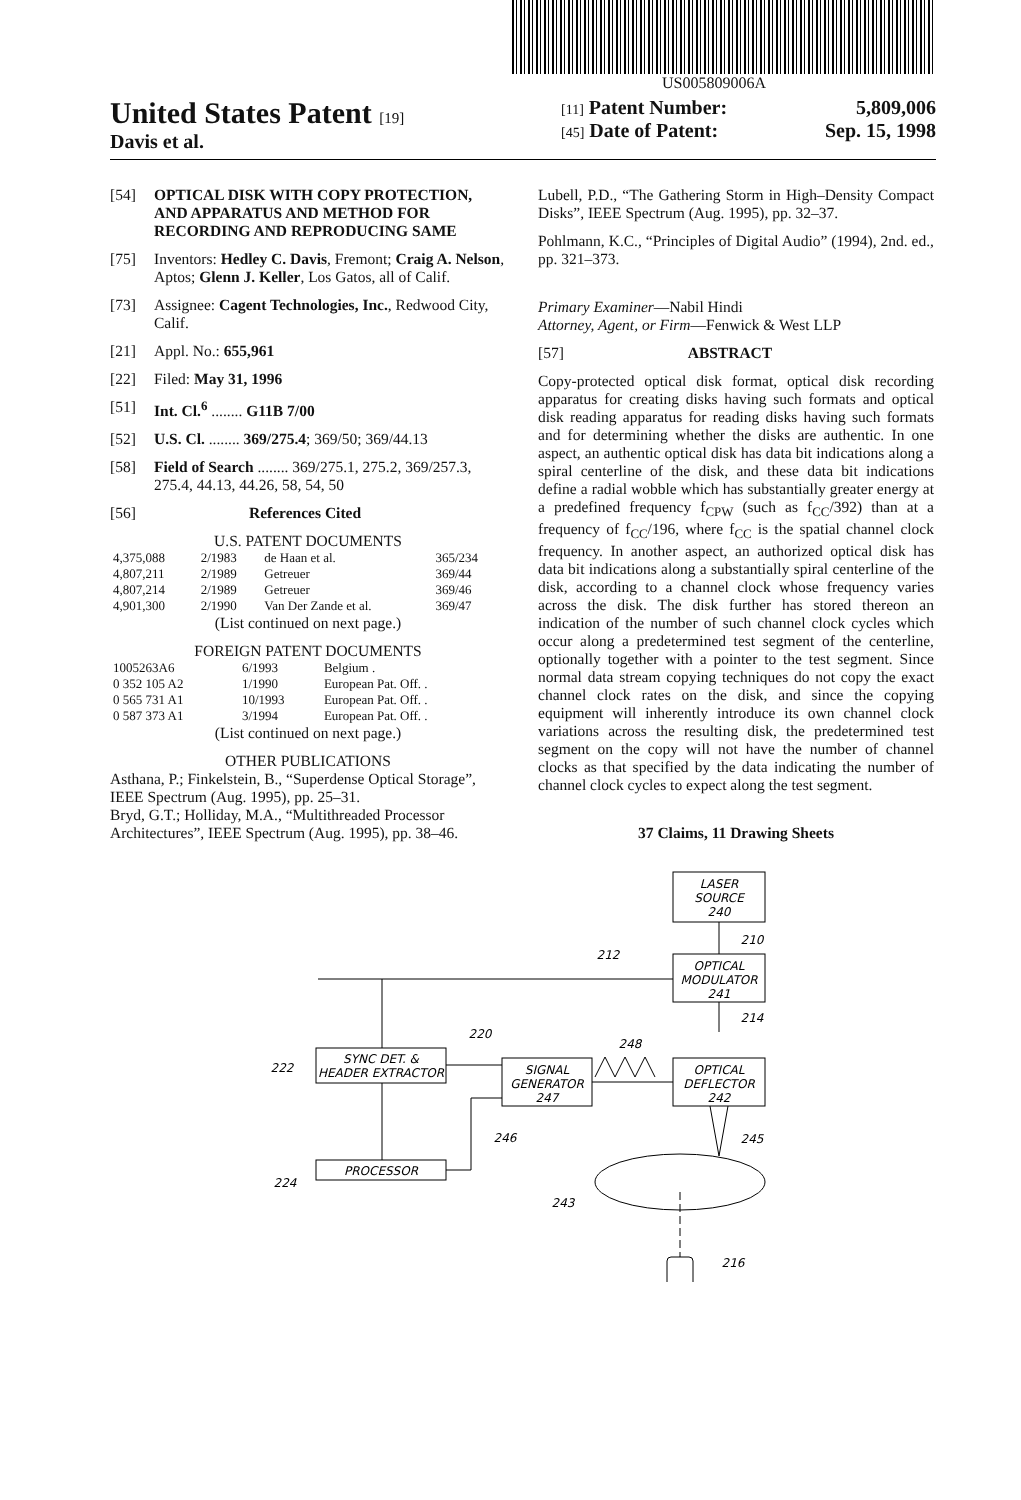US005809006A
United States Patent [19]
Davis et al.
[11] Patent Number: 5,809,006
[45] Date of Patent: Sep. 15, 1998
[54] OPTICAL DISK WITH COPY PROTECTION, AND APPARATUS AND METHOD FOR RECORDING AND REPRODUCING SAME
[75] Inventors: Hedley C. Davis, Fremont; Craig A. Nelson, Aptos; Glenn J. Keller, Los Gatos, all of Calif.
[73] Assignee: Cagent Technologies, Inc., Redwood City, Calif.
[21] Appl. No.: 655,961
[22] Filed: May 31, 1996
[51] Int. Cl.<sup>6</sup> ........ G11B 7/00
[52] U.S. Cl. ........ 369/275.4; 369/50; 369/44.13
[58] Field of Search ........ 369/275.1, 275.2, 369/257.3, 275.4, 44.13, 44.26, 58, 54, 50
[56] References Cited
U.S. PATENT DOCUMENTS
| 4,375,088 | 2/1983 | de Haan et al. | 365/234 |
| 4,807,211 | 2/1989 | Getreuer | 369/44 |
| 4,807,214 | 2/1989 | Getreuer | 369/46 |
| 4,901,300 | 2/1990 | Van Der Zande et al. | 369/47 |
(List continued on next page.)
FOREIGN PATENT DOCUMENTS
| 1005263A6 | 6/1993 | Belgium . |
| 0 352 105 A2 | 1/1990 | European Pat. Off. . |
| 0 565 731 A1 | 10/1993 | European Pat. Off. . |
| 0 587 373 A1 | 3/1994 | European Pat. Off. . |
(List continued on next page.)
OTHER PUBLICATIONS
Asthana, P.; Finkelstein, B., “Superdense Optical Storage”, IEEE Spectrum (Aug. 1995), pp. 25–31.
Bryd, G.T.; Holliday, M.A., “Multithreaded Processor Architectures”, IEEE Spectrum (Aug. 1995), pp. 38–46.
Lubell, P.D., “The Gathering Storm in High–Density Compact Disks”, IEEE Spectrum (Aug. 1995), pp. 32–37.
Pohlmann, K.C., “Principles of Digital Audio” (1994), 2nd. ed., pp. 321–373.
Primary Examiner—Nabil Hindi
Attorney, Agent, or Firm—Fenwick & West LLP
[57] ABSTRACT
Copy-protected optical disk format, optical disk recording apparatus for creating disks having such formats and optical disk reading apparatus for reading disks having such formats and for determining whether the disks are authentic. In one aspect, an authentic optical disk has data bit indications along a spiral centerline of the disk, and these data bit indications define a radial wobble which has substantially greater energy at a predefined frequency f<sub>CPW</sub> (such as f<sub>CC</sub>/392) than at a frequency of f<sub>CC</sub>/196, where f<sub>CC</sub> is the spatial channel clock frequency. In another aspect, an authorized optical disk has data bit indications along a substantially spiral centerline of the disk, according to a channel clock whose frequency varies across the disk. The disk further has stored thereon an indication of the number of such channel clock cycles which occur along a predetermined test segment of the centerline, optionally together with a pointer to the test segment. Since normal data stream copying techniques do not copy the exact channel clock rates on the disk, and since the copying equipment will inherently introduce its own channel clock variations across the resulting disk, the predetermined test segment on the copy will not have the number of channel clocks as that specified by the data indicating the number of channel clock cycles to expect along the test segment.
37 Claims, 11 Drawing Sheets
LASER
SOURCE
240
210
OPTICAL
MODULATOR
241
212
214
SYNC DET. &
HEADER EXTRACTOR
222
220
SIGNAL
GENERATOR
247
248
OPTICAL
DEFLECTOR
242
PROCESSOR
224
246
245
243
216